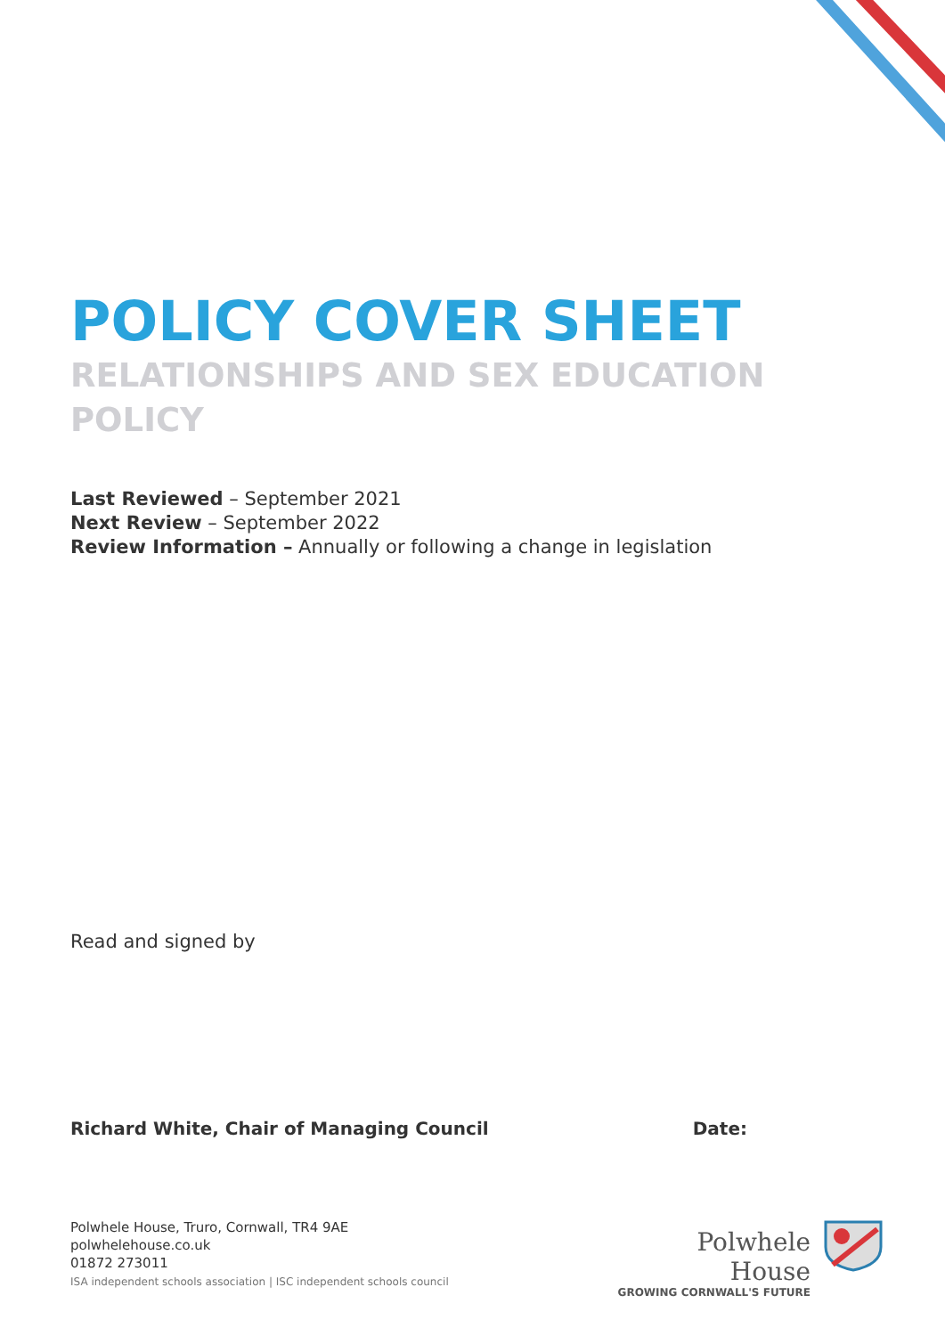POLICY COVER SHEET
RELATIONSHIPS AND SEX EDUCATION POLICY
Last Reviewed – September 2021
Next Review – September 2022
Review Information – Annually or following a change in legislation
Read and signed by
Richard White, Chair of Managing Council Date:
Polwhele House, Truro, Cornwall, TR4 9AE
polwhelehouse.co.uk
01872 273011
ISA independent schools association | ISC independent schools council
Polwhele House
GROWING CORNWALL'S FUTURE